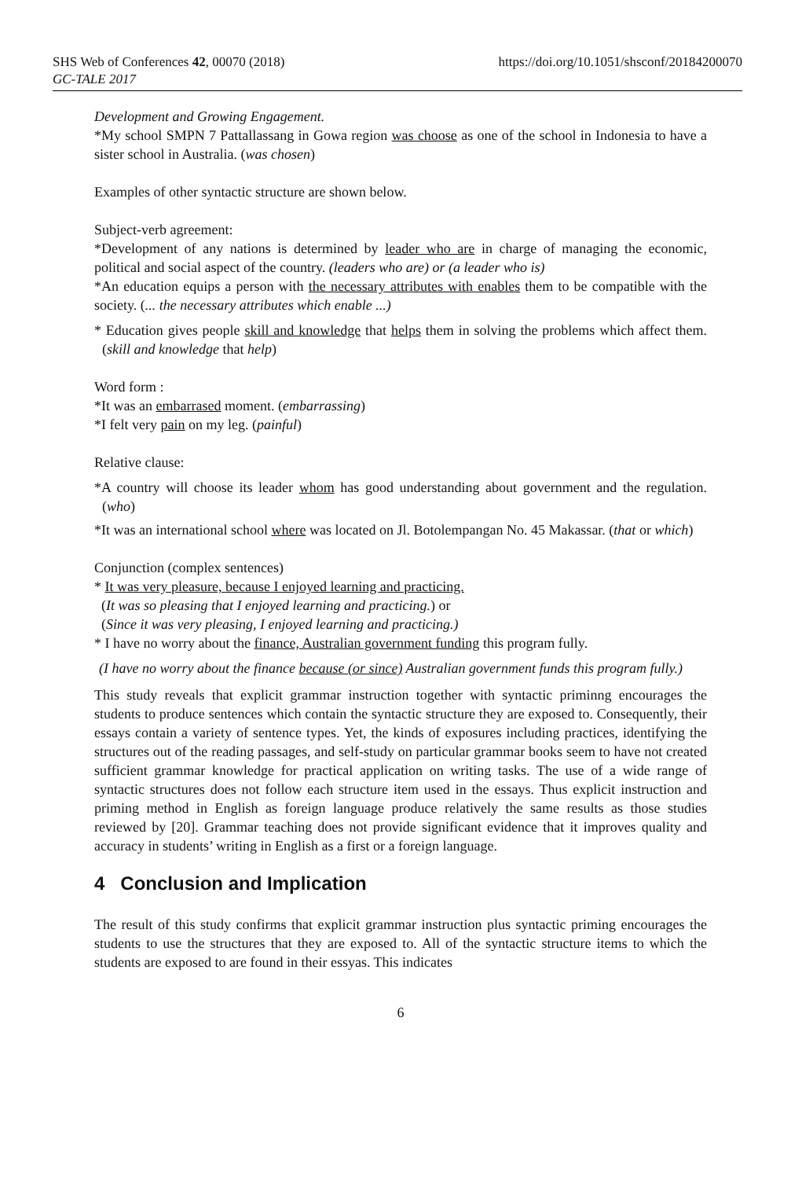SHS Web of Conferences 42, 00070 (2018)
GC-TALE 2017
https://doi.org/10.1051/shsconf/20184200070
Development and Growing Engagement.
*My school SMPN 7 Pattallassang in Gowa region was choose as one of the school in Indonesia to have a sister school in Australia. (was chosen)
Examples of other syntactic structure are shown below.
Subject-verb agreement:
*Development of any nations is determined by leader who are in charge of managing the economic, political and social aspect of the country. (leaders who are) or (a leader who is)
*An education equips a person with the necessary attributes with enables them to be compatible with the society. (... the necessary attributes which enable ...)
* Education gives people skill and knowledge that helps them in solving the problems which affect them. (skill and knowledge that help)
Word form :
*It was an embarrased moment. (embarrassing)
*I felt very pain on my leg. (painful)
Relative clause:
*A country will choose its leader whom has good understanding about government and the regulation. (who)
*It was an international school where was located on Jl. Botolempangan No. 45 Makassar. (that or which)
Conjunction (complex sentences)
* It was very pleasure, because I enjoyed learning and practicing.
(It was so pleasing that I enjoyed learning and practicing.) or
(Since it was very pleasing, I enjoyed learning and practicing.)
* I have no worry about the finance, Australian government funding this program fully.
(I have no worry about the finance because (or since) Australian government funds this program fully.)
This study reveals that explicit grammar instruction together with syntactic priminng encourages the students to produce sentences which contain the syntactic structure they are exposed to. Consequently, their essays contain a variety of sentence types. Yet, the kinds of exposures including practices, identifying the structures out of the reading passages, and self-study on particular grammar books seem to have not created sufficient grammar knowledge for practical application on writing tasks. The use of a wide range of syntactic structures does not follow each structure item used in the essays. Thus explicit instruction and priming method in English as foreign language produce relatively the same results as those studies reviewed by [20]. Grammar teaching does not provide significant evidence that it improves quality and accuracy in students’ writing in English as a first or a foreign language.
4 Conclusion and Implication
The result of this study confirms that explicit grammar instruction plus syntactic priming encourages the students to use the structures that they are exposed to. All of the syntactic structure items to which the students are exposed to are found in their essyas. This indicates
6